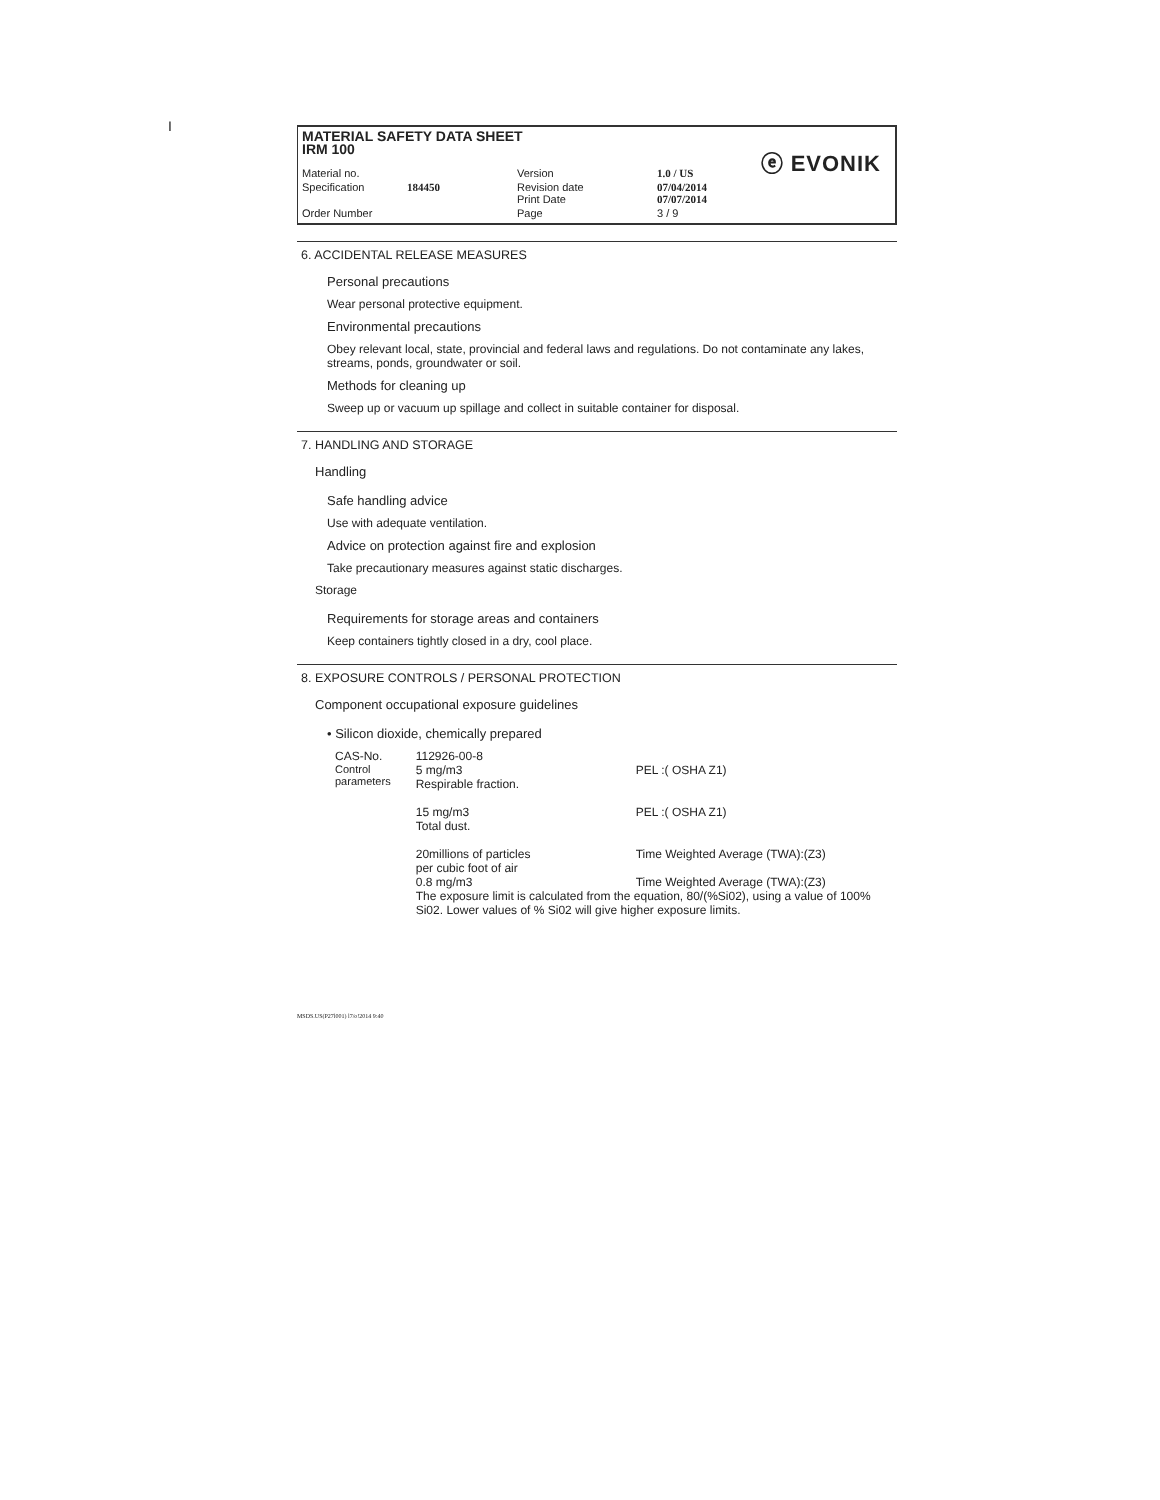I
MATERIAL SAFETY DATA SHEET
IRM 100
ⓔ EVONIK
| Material no. | | Version | 1.0 / US |
| Specification | 184450 | Revision date Print Date | 07/04/2014 07/07/2014 |
| Order Number | | Page | 3 / 9 |
6. ACCIDENTAL RELEASE MEASURES
Personal precautions
Wear personal protective equipment.
Environmental precautions
Obey relevant local, state, provincial and federal laws and regulations. Do not contaminate any lakes, streams, ponds, groundwater or soil.
Methods for cleaning up
Sweep up or vacuum up spillage and collect in suitable container for disposal.
7. HANDLING AND STORAGE
Handling
Safe handling advice
Use with adequate ventilation.
Advice on protection against fire and explosion
Take precautionary measures against static discharges.
Storage
Requirements for storage areas and containers
Keep containers tightly closed in a dry, cool place.
8. EXPOSURE CONTROLS / PERSONAL PROTECTION
Component occupational exposure guidelines
• Silicon dioxide, chemically prepared
| CAS-No. | 112926-00-8 | |
| Control parameters | 5 mg/m3 Respirable fraction. 15 mg/m3 Total dust. 20millions of particles per cubic foot of air 0.8 mg/m3 | PEL :( OSHA Z1) PEL :( OSHA Z1) Time Weighted Average (TWA):(Z3) Time Weighted Average (TWA):(Z3) |
| | The exposure limit is calculated from the equation, 80/(%Si02), using a value of 100% Si02. Lower values of % Si02 will give higher exposure limits. | |
MSDS.US(P27l001) l7/o!2014 9:40